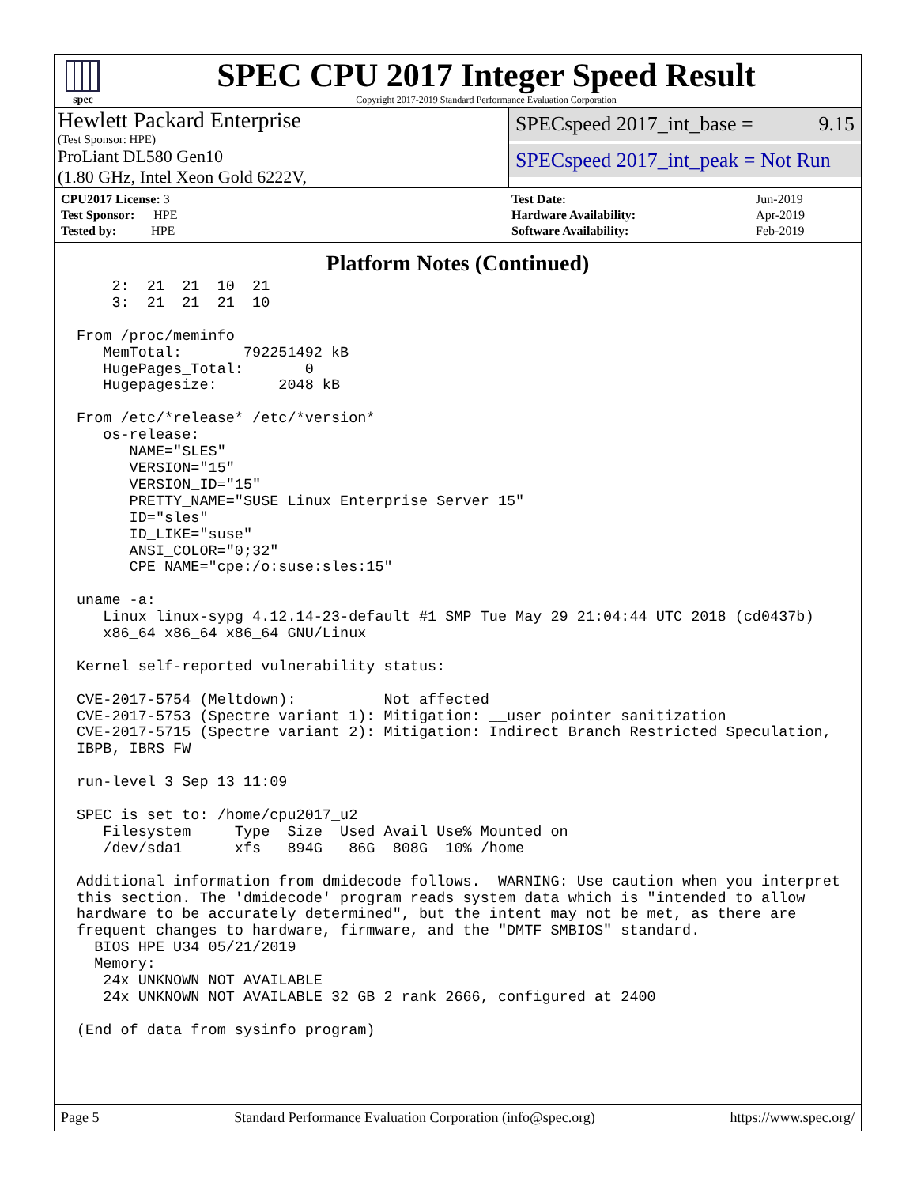spec
SPEC CPU 2017 Integer Speed Result
Copyright 2017-2019 Standard Performance Evaluation Corporation
Hewlett Packard Enterprise
(Test Sponsor: HPE)
ProLiant DL580 Gen10
(1.80 GHz, Intel Xeon Gold 6222V,
SPECspeed 2017_int_base = 9.15
SPECspeed 2017_int_peak = Not Run
| CPU2017 License: 3 |
| Test Sponsor: HPE |
| Tested by: HPE |
| Test Date: | Jun-2019 |
| Hardware Availability: | Apr-2019 |
| Software Availability: | Feb-2019 |
Platform Notes (Continued)
    2:  21  21  10  21
    3:  21  21  21  10

From /proc/meminfo
   MemTotal:       792251492 kB
   HugePages_Total:       0
   Hugepagesize:       2048 kB

From /etc/*release* /etc/*version*
   os-release:
      NAME="SLES"
      VERSION="15"
      VERSION_ID="15"
      PRETTY_NAME="SUSE Linux Enterprise Server 15"
      ID="sles"
      ID_LIKE="suse"
      ANSI_COLOR="0;32"
      CPE_NAME="cpe:/o:suse:sles:15"

uname -a:
   Linux linux-sypg 4.12.14-23-default #1 SMP Tue May 29 21:04:44 UTC 2018 (cd0437b)
   x86_64 x86_64 x86_64 GNU/Linux

Kernel self-reported vulnerability status:

CVE-2017-5754 (Meltdown):          Not affected
CVE-2017-5753 (Spectre variant 1): Mitigation: __user pointer sanitization
CVE-2017-5715 (Spectre variant 2): Mitigation: Indirect Branch Restricted Speculation,
IBPB, IBRS_FW

run-level 3 Sep 13 11:09

SPEC is set to: /home/cpu2017_u2
   Filesystem     Type  Size  Used Avail Use% Mounted on
   /dev/sda1      xfs   894G   86G  808G  10% /home

Additional information from dmidecode follows.  WARNING: Use caution when you interpret
this section. The 'dmidecode' program reads system data which is "intended to allow
hardware to be accurately determined", but the intent may not be met, as there are
frequent changes to hardware, firmware, and the "DMTF SMBIOS" standard.
  BIOS HPE U34 05/21/2019
  Memory:
   24x UNKNOWN NOT AVAILABLE
   24x UNKNOWN NOT AVAILABLE 32 GB 2 rank 2666, configured at 2400

(End of data from sysinfo program)
Page 5 Standard Performance Evaluation Corporation (info@spec.org) https://www.spec.org/